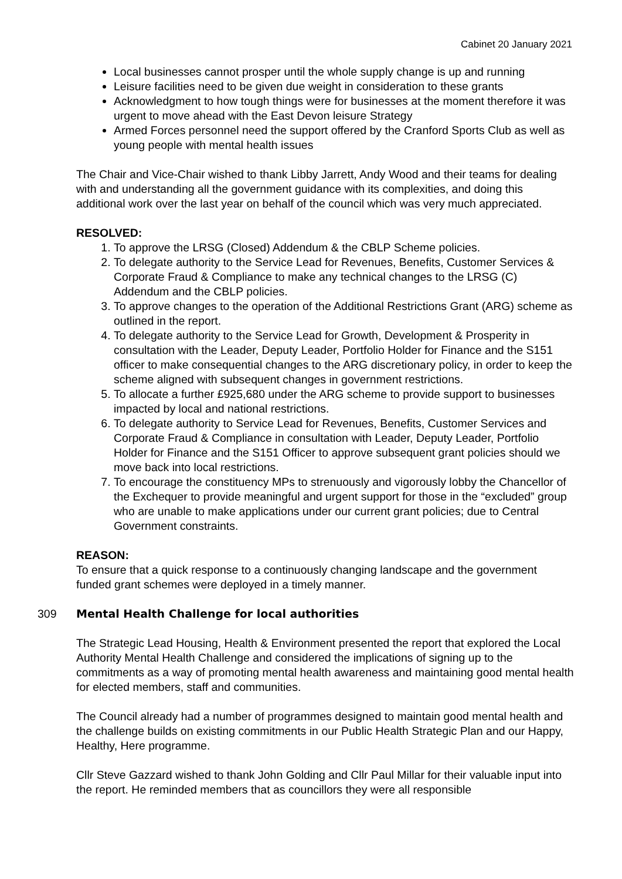Cabinet 20 January 2021
Local businesses cannot prosper until the whole supply change is up and running
Leisure facilities need to be given due weight in consideration to these grants
Acknowledgment to how tough things were for businesses at the moment therefore it was urgent to move ahead with the East Devon leisure Strategy
Armed Forces personnel need the support offered by the Cranford Sports Club as well as young people with mental health issues
The Chair and Vice-Chair wished to thank Libby Jarrett, Andy Wood and their teams for dealing with and understanding all the government guidance with its complexities, and doing this additional work over the last year on behalf of the council which was very much appreciated.
RESOLVED:
1. To approve the LRSG (Closed) Addendum & the CBLP Scheme policies.
2. To delegate authority to the Service Lead for Revenues, Benefits, Customer Services & Corporate Fraud & Compliance to make any technical changes to the LRSG (C) Addendum and the CBLP policies.
3. To approve changes to the operation of the Additional Restrictions Grant (ARG) scheme as outlined in the report.
4. To delegate authority to the Service Lead for Growth, Development & Prosperity in consultation with the Leader, Deputy Leader, Portfolio Holder for Finance and the S151 officer to make consequential changes to the ARG discretionary policy, in order to keep the scheme aligned with subsequent changes in government restrictions.
5. To allocate a further £925,680 under the ARG scheme to provide support to businesses impacted by local and national restrictions.
6. To delegate authority to Service Lead for Revenues, Benefits, Customer Services and Corporate Fraud & Compliance in consultation with Leader, Deputy Leader, Portfolio Holder for Finance and the S151 Officer to approve subsequent grant policies should we move back into local restrictions.
7. To encourage the constituency MPs to strenuously and vigorously lobby the Chancellor of the Exchequer to provide meaningful and urgent support for those in the “excluded” group who are unable to make applications under our current grant policies; due to Central Government constraints.
REASON:
To ensure that a quick response to a continuously changing landscape and the government funded grant schemes were deployed in a timely manner.
309 Mental Health Challenge for local authorities
The Strategic Lead Housing, Health & Environment presented the report that explored the Local Authority Mental Health Challenge and considered the implications of signing up to the commitments as a way of promoting mental health awareness and maintaining good mental health for elected members, staff and communities.
The Council already had a number of programmes designed to maintain good mental health and the challenge builds on existing commitments in our Public Health Strategic Plan and our Happy, Healthy, Here programme.
Cllr Steve Gazzard wished to thank John Golding and Cllr Paul Millar for their valuable input into the report. He reminded members that as councillors they were all responsible